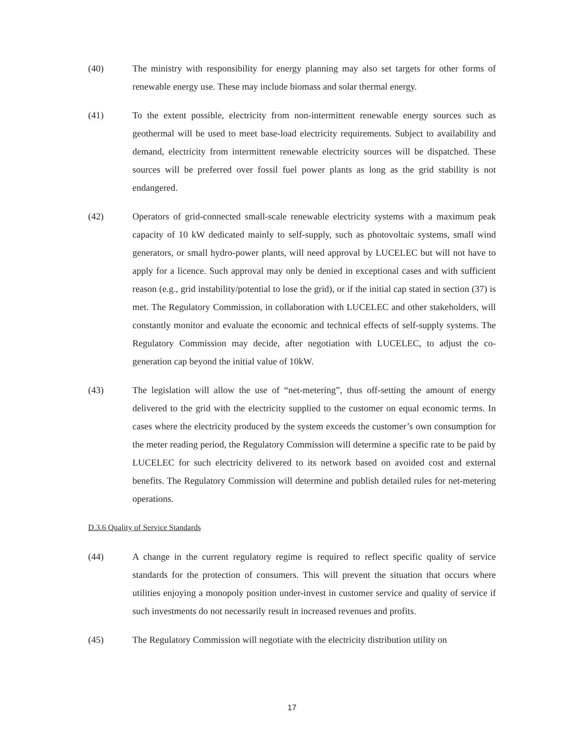(40) The ministry with responsibility for energy planning may also set targets for other forms of renewable energy use. These may include biomass and solar thermal energy.
(41) To the extent possible, electricity from non-intermittent renewable energy sources such as geothermal will be used to meet base-load electricity requirements. Subject to availability and demand, electricity from intermittent renewable electricity sources will be dispatched. These sources will be preferred over fossil fuel power plants as long as the grid stability is not endangered.
(42) Operators of grid-connected small-scale renewable electricity systems with a maximum peak capacity of 10 kW dedicated mainly to self-supply, such as photovoltaic systems, small wind generators, or small hydro-power plants, will need approval by LUCELEC but will not have to apply for a licence. Such approval may only be denied in exceptional cases and with sufficient reason (e.g., grid instability/potential to lose the grid), or if the initial cap stated in section (37) is met. The Regulatory Commission, in collaboration with LUCELEC and other stakeholders, will constantly monitor and evaluate the economic and technical effects of self-supply systems. The Regulatory Commission may decide, after negotiation with LUCELEC, to adjust the co-generation cap beyond the initial value of 10kW.
(43) The legislation will allow the use of “net-metering”, thus off-setting the amount of energy delivered to the grid with the electricity supplied to the customer on equal economic terms. In cases where the electricity produced by the system exceeds the customer’s own consumption for the meter reading period, the Regulatory Commission will determine a specific rate to be paid by LUCELEC for such electricity delivered to its network based on avoided cost and external benefits. The Regulatory Commission will determine and publish detailed rules for net-metering operations.
D.3.6 Quality of Service Standards
(44) A change in the current regulatory regime is required to reflect specific quality of service standards for the protection of consumers. This will prevent the situation that occurs where utilities enjoying a monopoly position under-invest in customer service and quality of service if such investments do not necessarily result in increased revenues and profits.
(45) The Regulatory Commission will negotiate with the electricity distribution utility on
17